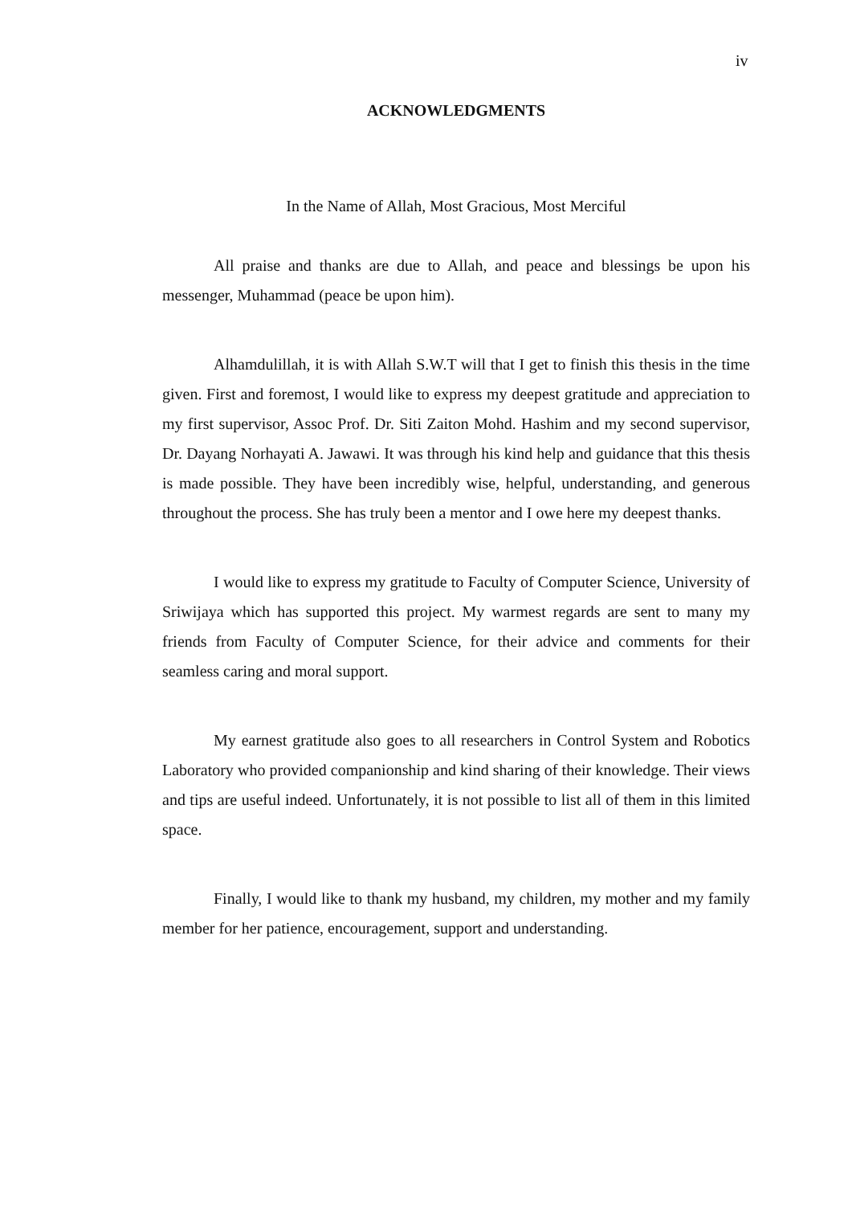iv
ACKNOWLEDGMENTS
In the Name of Allah, Most Gracious, Most Merciful
All praise and thanks are due to Allah, and peace and blessings be upon his messenger, Muhammad (peace be upon him).
Alhamdulillah, it is with Allah S.W.T will that I get to finish this thesis in the time given. First and foremost, I would like to express my deepest gratitude and appreciation to my first supervisor, Assoc Prof. Dr. Siti Zaiton Mohd. Hashim and my second supervisor, Dr. Dayang Norhayati A. Jawawi. It was through his kind help and guidance that this thesis is made possible. They have been incredibly wise, helpful, understanding, and generous throughout the process. She has truly been a mentor and I owe here my deepest thanks.
I would like to express my gratitude to Faculty of Computer Science, University of Sriwijaya which has supported this project. My warmest regards are sent to many my friends from Faculty of Computer Science, for their advice and comments for their seamless caring and moral support.
My earnest gratitude also goes to all researchers in Control System and Robotics Laboratory who provided companionship and kind sharing of their knowledge. Their views and tips are useful indeed. Unfortunately, it is not possible to list all of them in this limited space.
Finally, I would like to thank my husband, my children, my mother and my family member for her patience, encouragement, support and understanding.